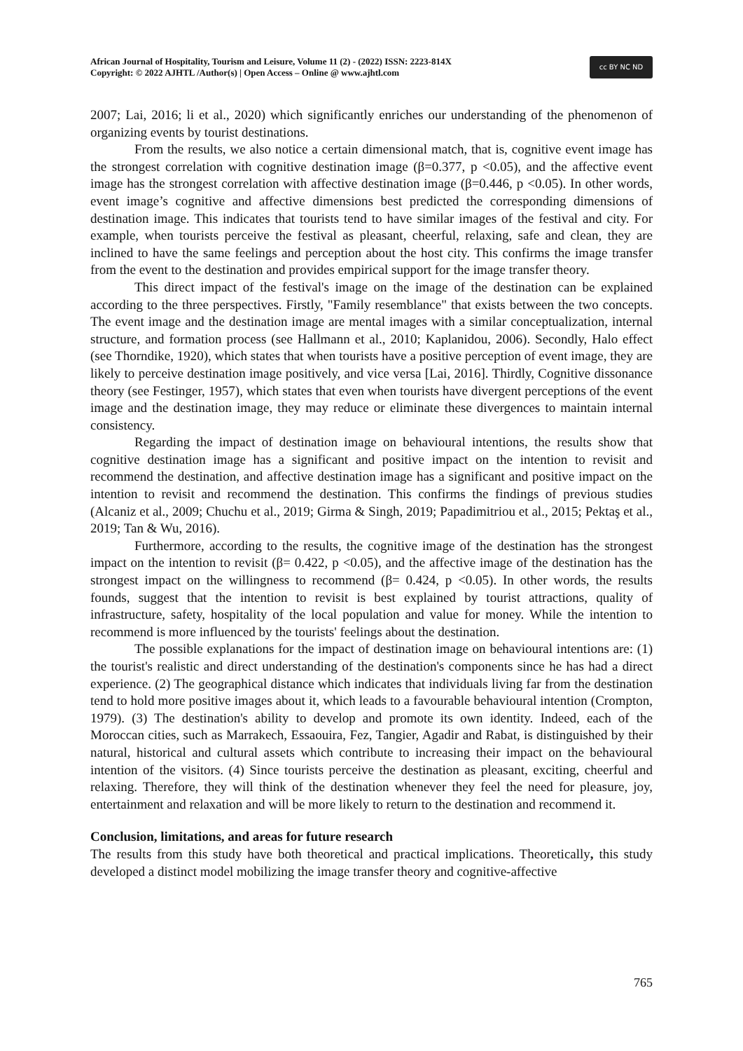African Journal of Hospitality, Tourism and Leisure, Volume 11 (2) - (2022) ISSN: 2223-814X
Copyright: © 2022 AJHTL /Author(s) | Open Access – Online @ www.ajhtl.com
cc BY NC ND
2007; Lai, 2016; li et al., 2020) which significantly enriches our understanding of the phenomenon of organizing events by tourist destinations.
From the results, we also notice a certain dimensional match, that is, cognitive event image has the strongest correlation with cognitive destination image (β=0.377, p <0.05), and the affective event image has the strongest correlation with affective destination image (β=0.446, p <0.05). In other words, event image’s cognitive and affective dimensions best predicted the corresponding dimensions of destination image. This indicates that tourists tend to have similar images of the festival and city. For example, when tourists perceive the festival as pleasant, cheerful, relaxing, safe and clean, they are inclined to have the same feelings and perception about the host city. This confirms the image transfer from the event to the destination and provides empirical support for the image transfer theory.
This direct impact of the festival's image on the image of the destination can be explained according to the three perspectives. Firstly, "Family resemblance" that exists between the two concepts. The event image and the destination image are mental images with a similar conceptualization, internal structure, and formation process (see Hallmann et al., 2010; Kaplanidou, 2006). Secondly, Halo effect (see Thorndike, 1920), which states that when tourists have a positive perception of event image, they are likely to perceive destination image positively, and vice versa [Lai, 2016]. Thirdly, Cognitive dissonance theory (see Festinger, 1957), which states that even when tourists have divergent perceptions of the event image and the destination image, they may reduce or eliminate these divergences to maintain internal consistency.
Regarding the impact of destination image on behavioural intentions, the results show that cognitive destination image has a significant and positive impact on the intention to revisit and recommend the destination, and affective destination image has a significant and positive impact on the intention to revisit and recommend the destination. This confirms the findings of previous studies (Alcaniz et al., 2009; Chuchu et al., 2019; Girma & Singh, 2019; Papadimitriou et al., 2015; Pektaş et al., 2019; Tan & Wu, 2016).
Furthermore, according to the results, the cognitive image of the destination has the strongest impact on the intention to revisit (β= 0.422, p <0.05), and the affective image of the destination has the strongest impact on the willingness to recommend (β= 0.424, p <0.05). In other words, the results founds, suggest that the intention to revisit is best explained by tourist attractions, quality of infrastructure, safety, hospitality of the local population and value for money. While the intention to recommend is more influenced by the tourists' feelings about the destination.
The possible explanations for the impact of destination image on behavioural intentions are: (1) the tourist's realistic and direct understanding of the destination's components since he has had a direct experience. (2) The geographical distance which indicates that individuals living far from the destination tend to hold more positive images about it, which leads to a favourable behavioural intention (Crompton, 1979). (3) The destination's ability to develop and promote its own identity. Indeed, each of the Moroccan cities, such as Marrakech, Essaouira, Fez, Tangier, Agadir and Rabat, is distinguished by their natural, historical and cultural assets which contribute to increasing their impact on the behavioural intention of the visitors. (4) Since tourists perceive the destination as pleasant, exciting, cheerful and relaxing. Therefore, they will think of the destination whenever they feel the need for pleasure, joy, entertainment and relaxation and will be more likely to return to the destination and recommend it.
Conclusion, limitations, and areas for future research
The results from this study have both theoretical and practical implications. Theoretically, this study developed a distinct model mobilizing the image transfer theory and cognitive-affective
765